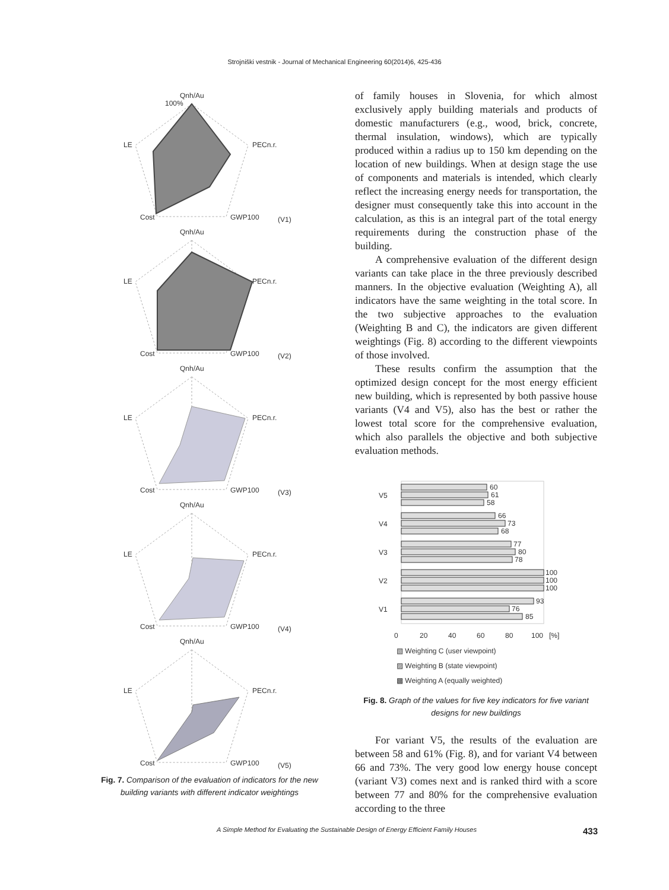Strojniški vestnik - Journal of Mechanical Engineering 60(2014)6, 425-436
Qnh/Au
100%
LE
PECn.r.
Cost
GWP100
(V1)
Qnh/Au
LE
PECn.r.
Cost
GWP100
(V2)
Qnh/Au
LE
PECn.r.
Cost
GWP100
(V3)
Qnh/Au
LE
PECn.r.
Cost
GWP100
(V4)
Qnh/Au
LE
PECn.r.
Cost
GWP100
(V5)
Fig. 7. Comparison of the evaluation of indicators for the new building variants with different indicator weightings
of family houses in Slovenia, for which almost exclusively apply building materials and products of domestic manufacturers (e.g., wood, brick, concrete, thermal insulation, windows), which are typically produced within a radius up to 150 km depending on the location of new buildings. When at design stage the use of components and materials is intended, which clearly reflect the increasing energy needs for transportation, the designer must consequently take this into account in the calculation, as this is an integral part of the total energy requirements during the construction phase of the building.
A comprehensive evaluation of the different design variants can take place in the three previously described manners. In the objective evaluation (Weighting A), all indicators have the same weighting in the total score. In the two subjective approaches to the evaluation (Weighting B and C), the indicators are given different weightings (Fig. 8) according to the different viewpoints of those involved.
These results confirm the assumption that the optimized design concept for the most energy efficient new building, which is represented by both passive house variants (V4 and V5), also has the best or rather the lowest total score for the comprehensive evaluation, which also parallels the objective and both subjective evaluation methods.
V5
V4
V3
V2
V1
60
61
58
66
73
68
77
80
78
100
100
100
93
76
85
0
20
40
60
80
100
[%]
▧ Weighting C (user viewpoint)
▨ Weighting B (state viewpoint)
▩ Weighting A (equally weighted)
Fig. 8. Graph of the values for five key indicators for five variant designs for new buildings
For variant V5, the results of the evaluation are between 58 and 61% (Fig. 8), and for variant V4 between 66 and 73%. The very good low energy house concept (variant V3) comes next and is ranked third with a score between 77 and 80% for the comprehensive evaluation according to the three
A Simple Method for Evaluating the Sustainable Design of Energy Efficient Family Houses 433